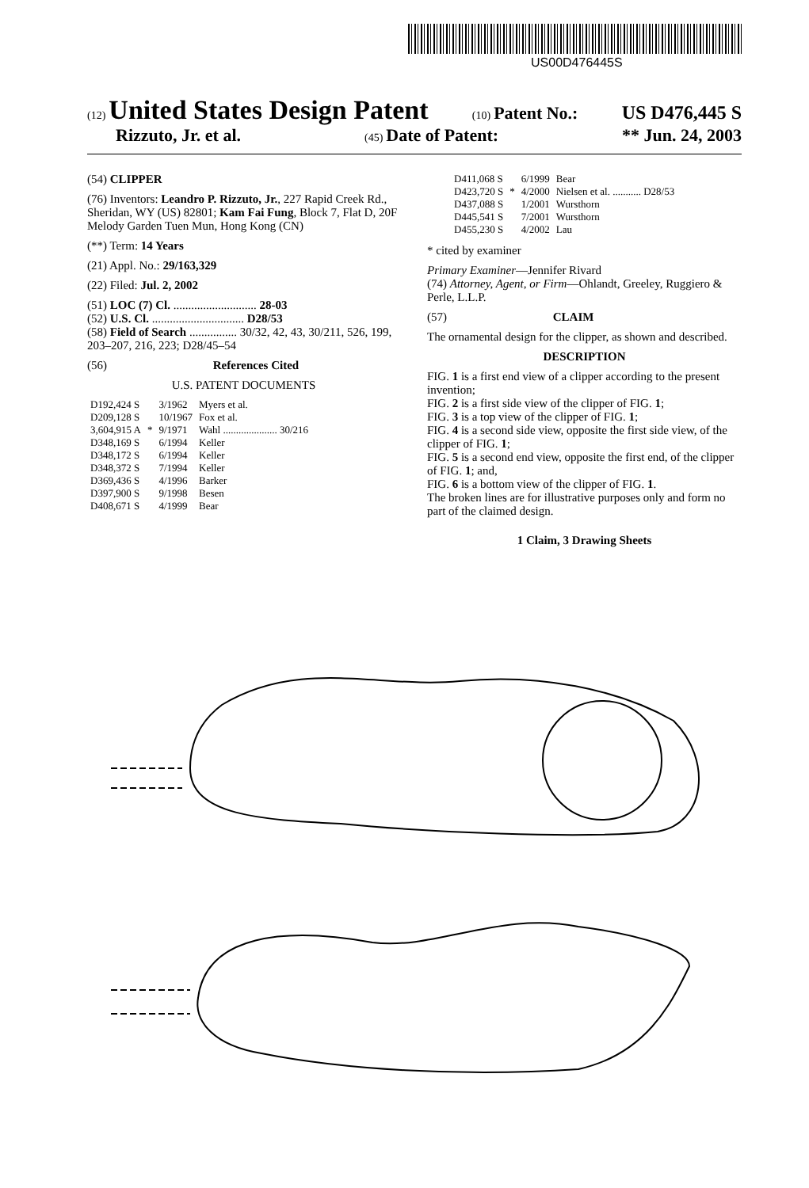US00D476445S
(12) United States Design Patent (10) Patent No.: US D476,445 S
Rizzuto, Jr. et al. (45) Date of Patent: ** Jun. 24, 2003
(54) CLIPPER
(76) Inventors: Leandro P. Rizzuto, Jr., 227 Rapid Creek Rd., Sheridan, WY (US) 82801; Kam Fai Fung, Block 7, Flat D, 20F Melody Garden Tuen Mun, Hong Kong (CN)
(**) Term: 14 Years
(21) Appl. No.: 29/163,329
(22) Filed: Jul. 2, 2002
(51) LOC (7) Cl. ............................ 28-03
(52) U.S. Cl. ............................... D28/53
(58) Field of Search ................ 30/32, 42, 43, 30/211, 526, 199, 203–207, 216, 223; D28/45–54
(56) References Cited
U.S. PATENT DOCUMENTS
| D192,424 S | | 3/1962 | Myers et al. |
| D209,128 S | | 10/1967 | Fox et al. |
| 3,604,915 A | * | 9/1971 | Wahl ..................... 30/216 |
| D348,169 S | | 6/1994 | Keller |
| D348,172 S | | 6/1994 | Keller |
| D348,372 S | | 7/1994 | Keller |
| D369,436 S | | 4/1996 | Barker |
| D397,900 S | | 9/1998 | Besen |
| D408,671 S | | 4/1999 | Bear |
| D411,068 S | | 6/1999 | Bear |
| D423,720 S | * | 4/2000 | Nielsen et al. ........... D28/53 |
| D437,088 S | | 1/2001 | Wursthorn |
| D445,541 S | | 7/2001 | Wursthorn |
| D455,230 S | | 4/2002 | Lau |
* cited by examiner
Primary Examiner—Jennifer Rivard
(74) Attorney, Agent, or Firm—Ohlandt, Greeley, Ruggiero & Perle, L.L.P.
(57) CLAIM
The ornamental design for the clipper, as shown and described.
DESCRIPTION
FIG. 1 is a first end view of a clipper according to the present invention;
FIG. 2 is a first side view of the clipper of FIG. 1;
FIG. 3 is a top view of the clipper of FIG. 1;
FIG. 4 is a second side view, opposite the first side view, of the clipper of FIG. 1;
FIG. 5 is a second end view, opposite the first end, of the clipper of FIG. 1; and,
FIG. 6 is a bottom view of the clipper of FIG. 1.
The broken lines are for illustrative purposes only and form no part of the claimed design.
1 Claim, 3 Drawing Sheets